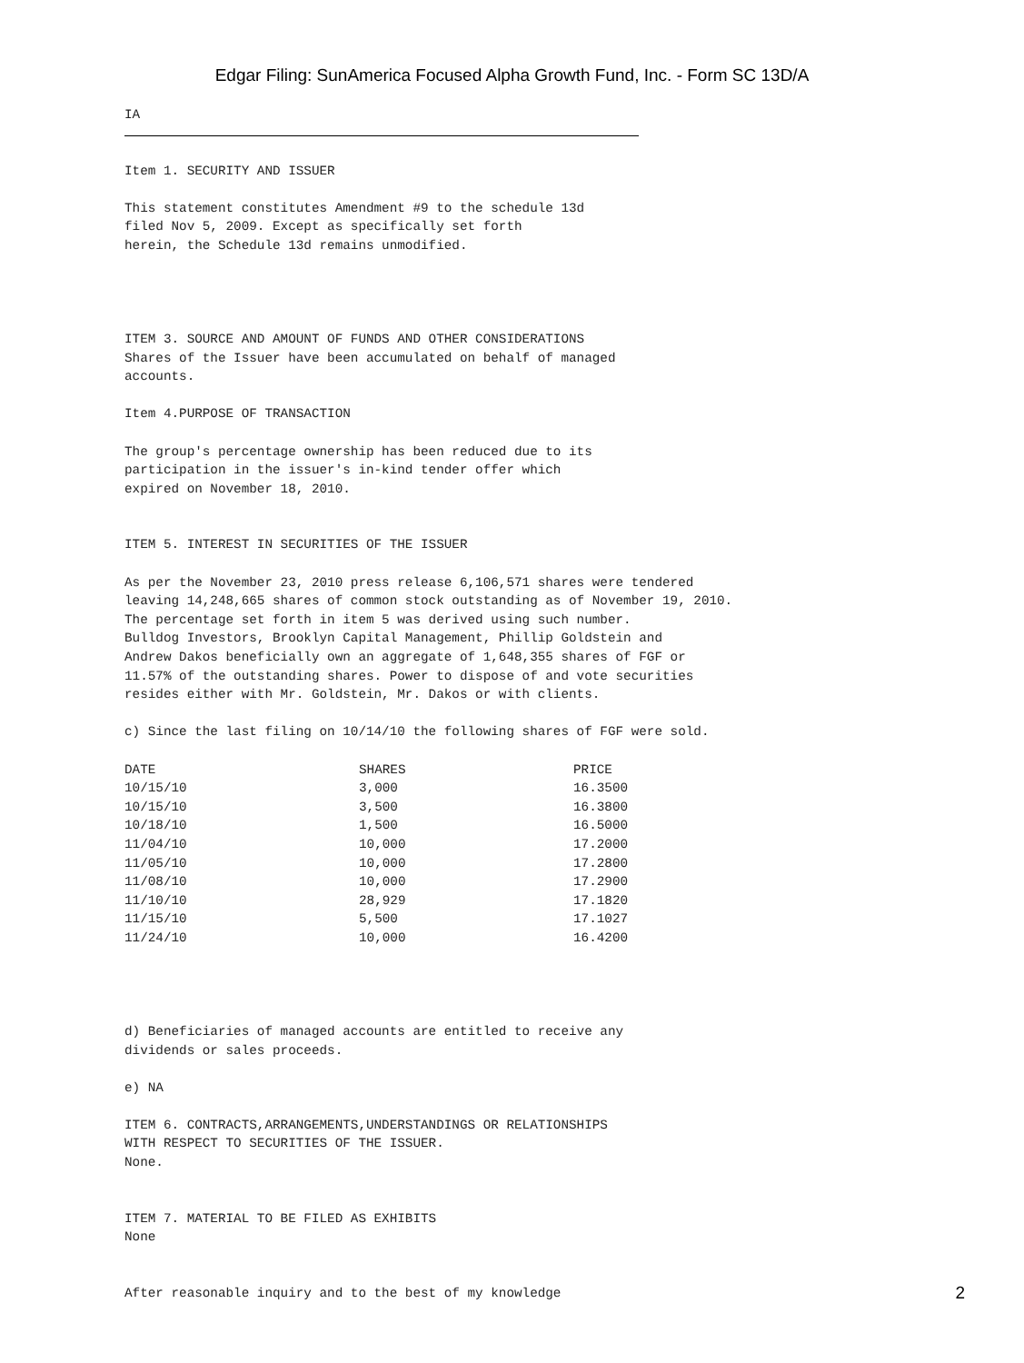Edgar Filing: SunAmerica Focused Alpha Growth Fund, Inc. - Form SC 13D/A
IA
Item 1. SECURITY AND ISSUER
This statement constitutes Amendment #9 to the schedule 13d filed Nov 5, 2009. Except as specifically set forth herein, the Schedule 13d remains unmodified.
ITEM 3. SOURCE AND AMOUNT OF FUNDS AND OTHER CONSIDERATIONS Shares of the Issuer have been accumulated on behalf of managed accounts.
Item 4.PURPOSE OF TRANSACTION
The group's percentage ownership has been reduced due to its participation in the issuer's in-kind tender offer which expired on November 18, 2010.
ITEM 5. INTEREST IN SECURITIES OF THE ISSUER
As per the November 23, 2010 press release 6,106,571 shares were tendered leaving 14,248,665 shares of common stock outstanding as of November 19, 2010. The percentage set forth in item 5 was derived using such number. Bulldog Investors, Brooklyn Capital Management, Phillip Goldstein and Andrew Dakos beneficially own an aggregate of 1,648,355 shares of FGF or 11.57% of the outstanding shares. Power to dispose of and vote securities resides either with Mr. Goldstein, Mr. Dakos or with clients.
c) Since the last filing on 10/14/10 the following shares of FGF were sold.
| DATE | SHARES | PRICE |
| --- | --- | --- |
| 10/15/10 | 3,000 | 16.3500 |
| 10/15/10 | 3,500 | 16.3800 |
| 10/18/10 | 1,500 | 16.5000 |
| 11/04/10 | 10,000 | 17.2000 |
| 11/05/10 | 10,000 | 17.2800 |
| 11/08/10 | 10,000 | 17.2900 |
| 11/10/10 | 28,929 | 17.1820 |
| 11/15/10 | 5,500 | 17.1027 |
| 11/24/10 | 10,000 | 16.4200 |
d) Beneficiaries of managed accounts are entitled to receive any dividends or sales proceeds.
e) NA
ITEM 6. CONTRACTS,ARRANGEMENTS,UNDERSTANDINGS OR RELATIONSHIPS WITH RESPECT TO SECURITIES OF THE ISSUER. None.
ITEM 7. MATERIAL TO BE FILED AS EXHIBITS None
After reasonable inquiry and to the best of my knowledge
2